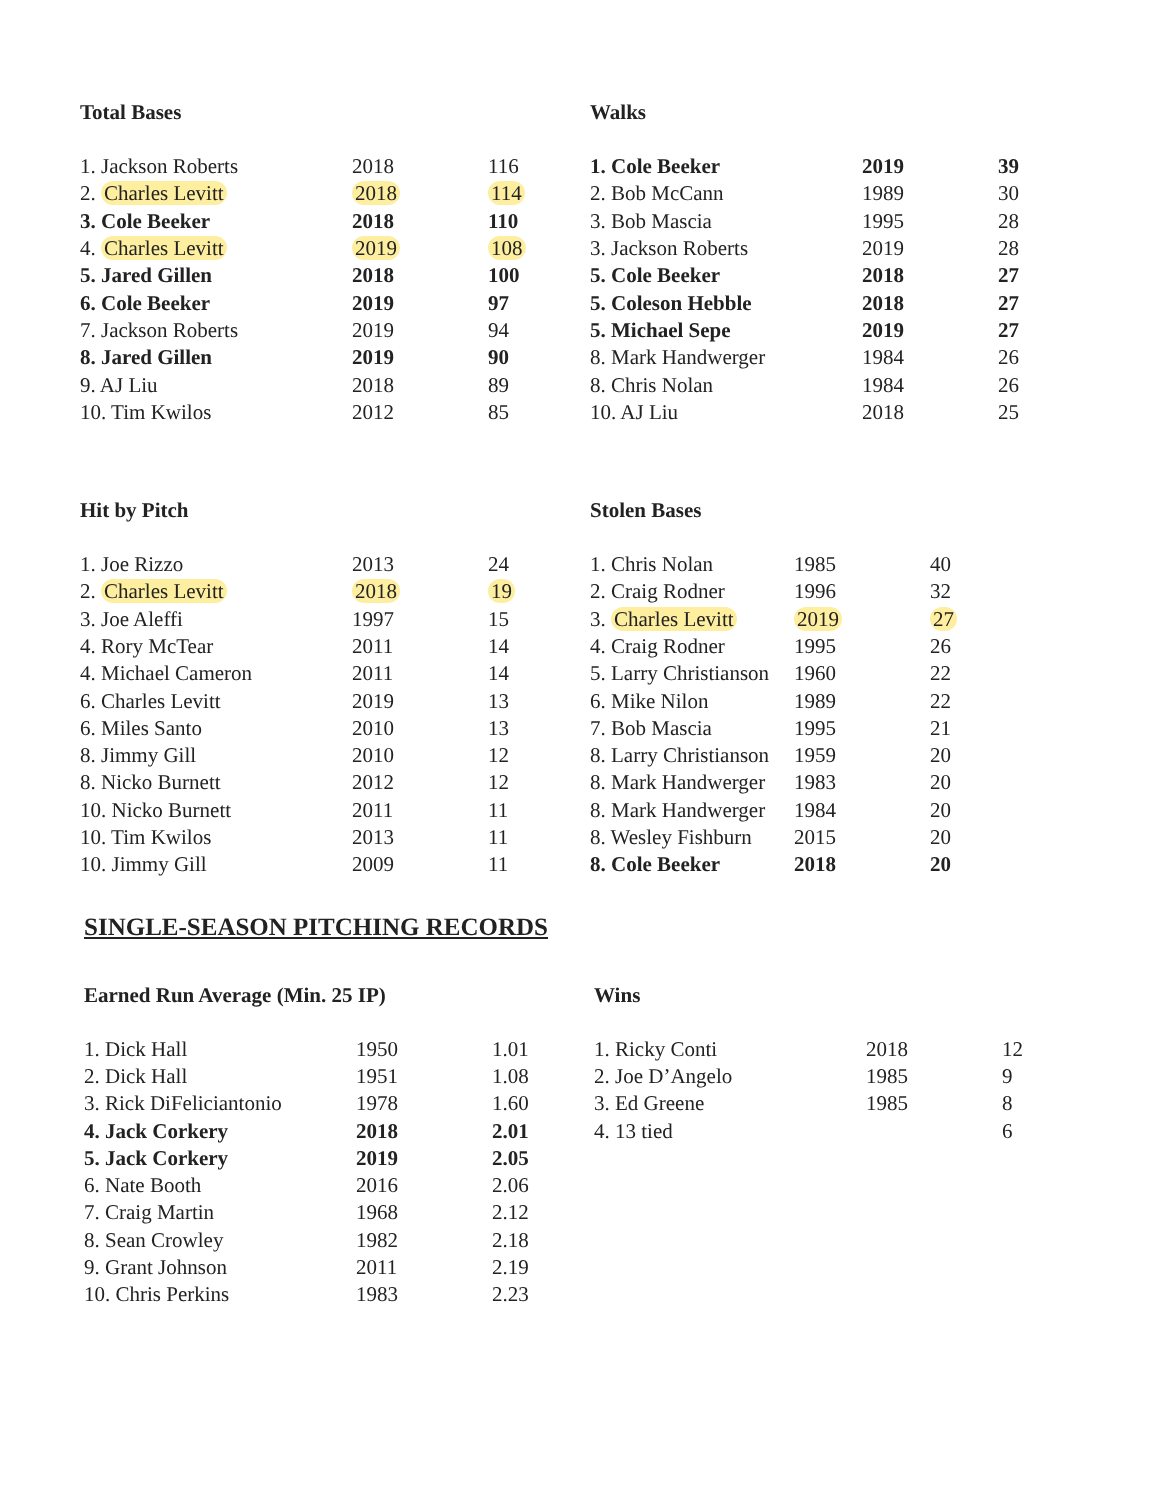Total Bases
| 1. Jackson Roberts | 2018 | 116 |
| 2. Charles Levitt | 2018 | 114 |
| 3. Cole Beeker | 2018 | 110 |
| 4. Charles Levitt | 2019 | 108 |
| 5. Jared Gillen | 2018 | 100 |
| 6. Cole Beeker | 2019 | 97 |
| 7. Jackson Roberts | 2019 | 94 |
| 8. Jared Gillen | 2019 | 90 |
| 9. AJ Liu | 2018 | 89 |
| 10. Tim Kwilos | 2012 | 85 |
Walks
| 1. Cole Beeker | 2019 | 39 |
| 2. Bob McCann | 1989 | 30 |
| 3. Bob Mascia | 1995 | 28 |
| 3. Jackson Roberts | 2019 | 28 |
| 5. Cole Beeker | 2018 | 27 |
| 5. Coleson Hebble | 2018 | 27 |
| 5. Michael Sepe | 2019 | 27 |
| 8. Mark Handwerger | 1984 | 26 |
| 8. Chris Nolan | 1984 | 26 |
| 10. AJ Liu | 2018 | 25 |
Hit by Pitch
| 1. Joe Rizzo | 2013 | 24 |
| 2. Charles Levitt | 2018 | 19 |
| 3. Joe Aleffi | 1997 | 15 |
| 4. Rory McTear | 2011 | 14 |
| 4. Michael Cameron | 2011 | 14 |
| 6. Charles Levitt | 2019 | 13 |
| 6. Miles Santo | 2010 | 13 |
| 8. Jimmy Gill | 2010 | 12 |
| 8. Nicko Burnett | 2012 | 12 |
| 10. Nicko Burnett | 2011 | 11 |
| 10. Tim Kwilos | 2013 | 11 |
| 10. Jimmy Gill | 2009 | 11 |
Stolen Bases
| 1. Chris Nolan | 1985 | 40 |
| 2. Craig Rodner | 1996 | 32 |
| 3. Charles Levitt | 2019 | 27 |
| 4. Craig Rodner | 1995 | 26 |
| 5. Larry Christianson | 1960 | 22 |
| 6. Mike Nilon | 1989 | 22 |
| 7. Bob Mascia | 1995 | 21 |
| 8. Larry Christianson | 1959 | 20 |
| 8. Mark Handwerger | 1983 | 20 |
| 8. Mark Handwerger | 1984 | 20 |
| 8. Wesley Fishburn | 2015 | 20 |
| 8. Cole Beeker | 2018 | 20 |
SINGLE-SEASON PITCHING RECORDS
Earned Run Average (Min. 25 IP)
| 1. Dick Hall | 1950 | 1.01 |
| 2. Dick Hall | 1951 | 1.08 |
| 3. Rick DiFeliciantonio | 1978 | 1.60 |
| 4. Jack Corkery | 2018 | 2.01 |
| 5. Jack Corkery | 2019 | 2.05 |
| 6. Nate Booth | 2016 | 2.06 |
| 7. Craig Martin | 1968 | 2.12 |
| 8. Sean Crowley | 1982 | 2.18 |
| 9. Grant Johnson | 2011 | 2.19 |
| 10. Chris Perkins | 1983 | 2.23 |
Wins
| 1. Ricky Conti | 2018 | 12 |
| 2. Joe D’Angelo | 1985 | 9 |
| 3. Ed Greene | 1985 | 8 |
| 4. 13 tied | | 6 |